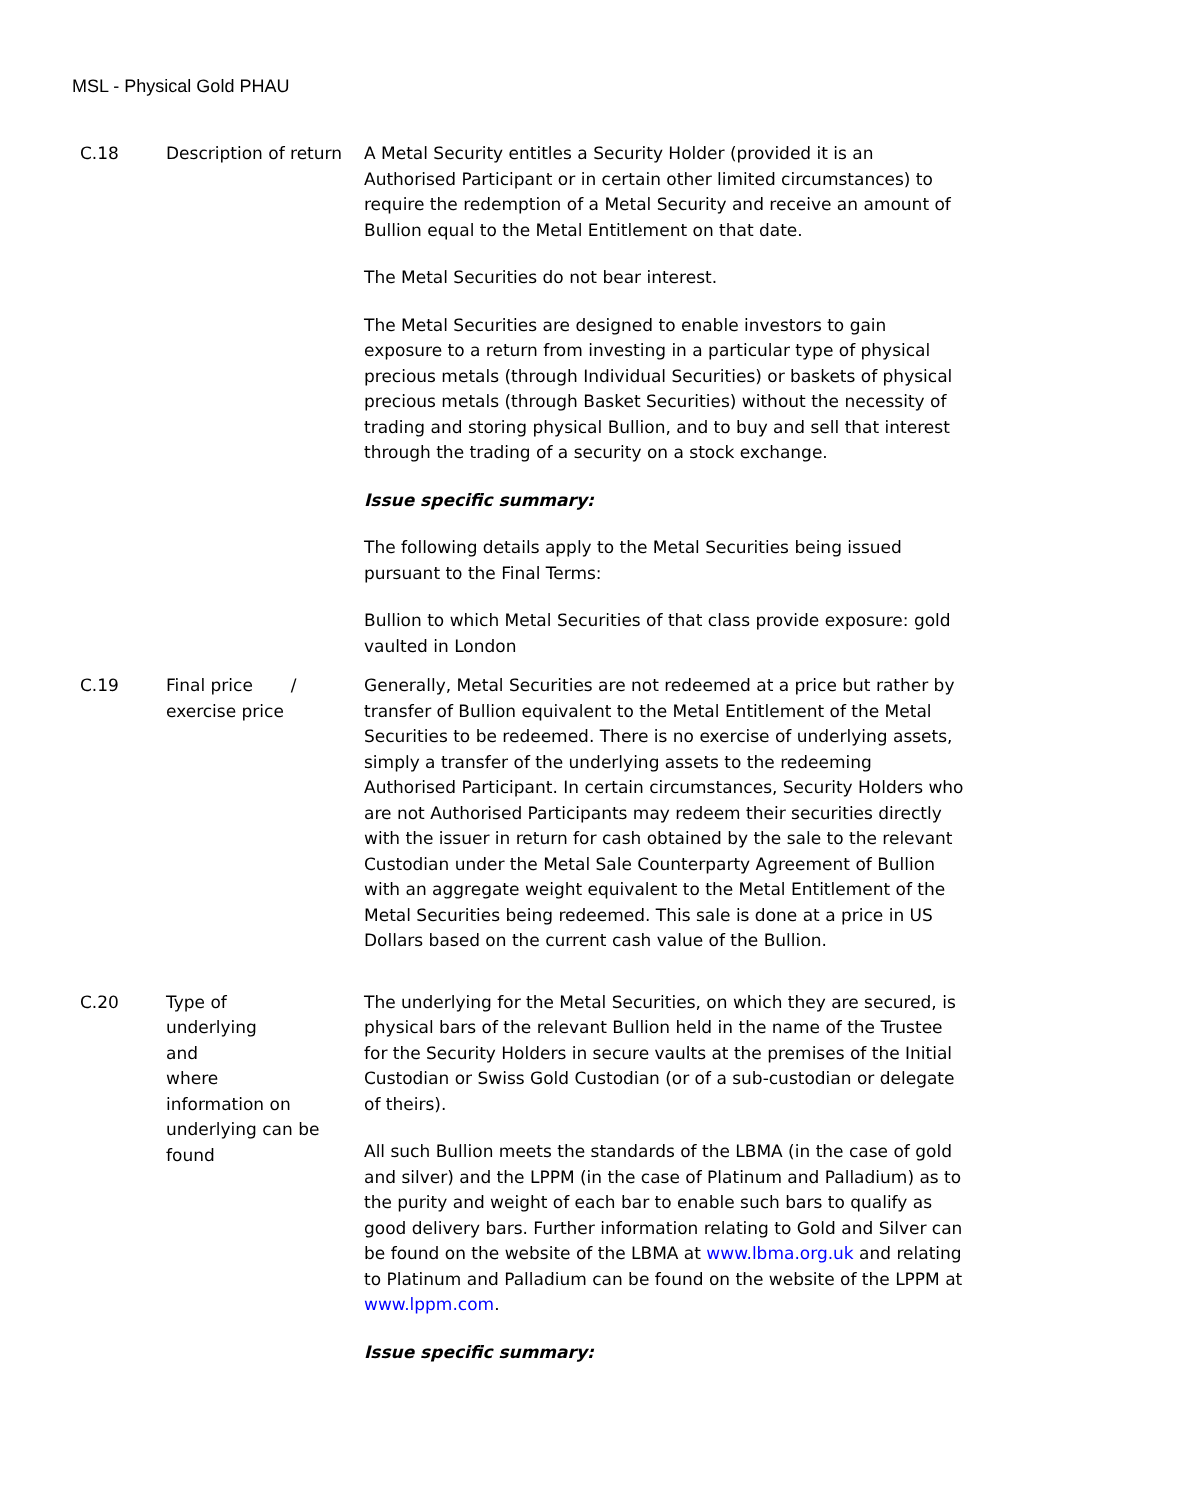MSL - Physical Gold PHAU
| C.18 | Description of return | A Metal Security entitles a Security Holder (provided it is an Authorised Participant or in certain other limited circumstances) to require the redemption of a Metal Security and receive an amount of Bullion equal to the Metal Entitlement on that date. The Metal Securities do not bear interest. The Metal Securities are designed to enable investors to gain exposure to a return from investing in a particular type of physical precious metals (through Individual Securities) or baskets of physical precious metals (through Basket Securities) without the necessity of trading and storing physical Bullion, and to buy and sell that interest through the trading of a security on a stock exchange. Issue specific summary: The following details apply to the Metal Securities being issued pursuant to the Final Terms: Bullion to which Metal Securities of that class provide exposure: gold vaulted in London |
| C.19 | Final price / exercise price | Generally, Metal Securities are not redeemed at a price but rather by transfer of Bullion equivalent to the Metal Entitlement of the Metal Securities to be redeemed. There is no exercise of underlying assets, simply a transfer of the underlying assets to the redeeming Authorised Participant. In certain circumstances, Security Holders who are not Authorised Participants may redeem their securities directly with the issuer in return for cash obtained by the sale to the relevant Custodian under the Metal Sale Counterparty Agreement of Bullion with an aggregate weight equivalent to the Metal Entitlement of the Metal Securities being redeemed. This sale is done at a price in US Dollars based on the current cash value of the Bullion. |
| C.20 | Type of underlying and where information on underlying can be found | The underlying for the Metal Securities, on which they are secured, is physical bars of the relevant Bullion held in the name of the Trustee for the Security Holders in secure vaults at the premises of the Initial Custodian or Swiss Gold Custodian (or of a sub-custodian or delegate of theirs). All such Bullion meets the standards of the LBMA (in the case of gold and silver) and the LPPM (in the case of Platinum and Palladium) as to the purity and weight of each bar to enable such bars to qualify as good delivery bars. Further information relating to Gold and Silver can be found on the website of the LBMA at www.lbma.org.uk and relating to Platinum and Palladium can be found on the website of the LPPM at www.lppm.com . Issue specific summary: |